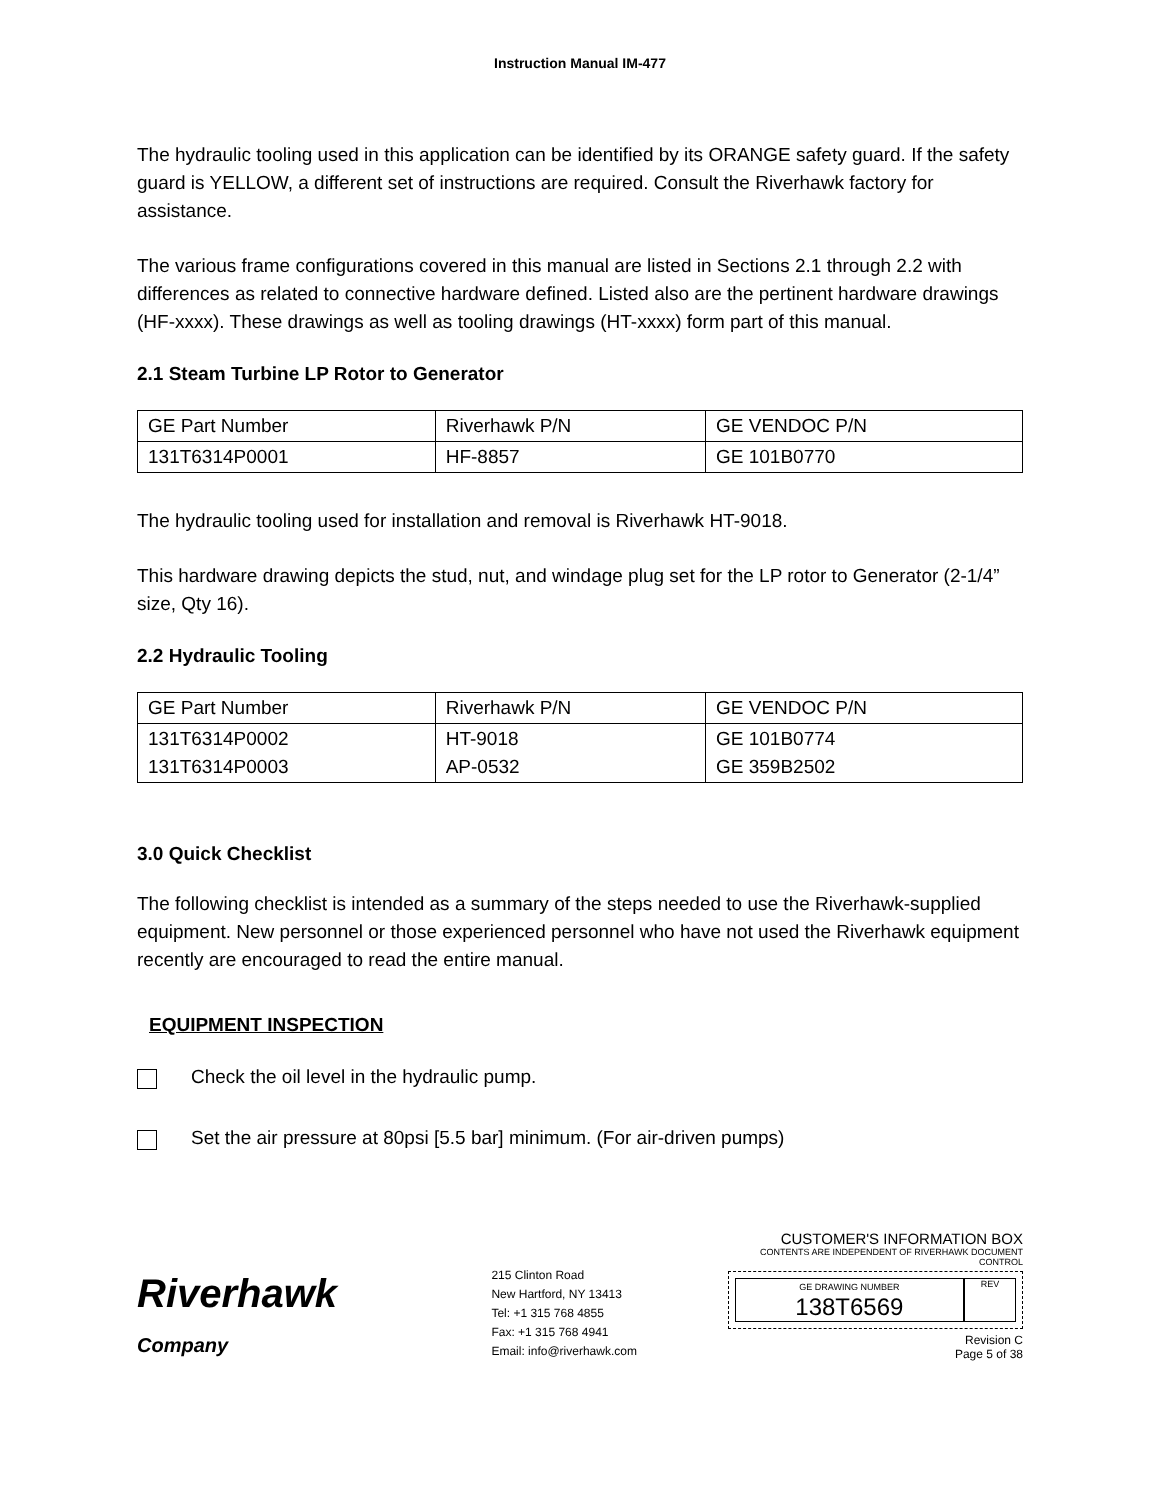Instruction Manual IM-477
The hydraulic tooling used in this application can be identified by its ORANGE safety guard. If the safety guard is YELLOW, a different set of instructions are required. Consult the Riverhawk factory for assistance.
The various frame configurations covered in this manual are listed in Sections 2.1 through 2.2 with differences as related to connective hardware defined. Listed also are the pertinent hardware drawings (HF-xxxx). These drawings as well as tooling drawings (HT-xxxx) form part of this manual.
2.1 Steam Turbine LP Rotor to Generator
| GE Part Number | Riverhawk P/N | GE VENDOC P/N |
| 131T6314P0001 | HF-8857 | GE 101B0770 |
The hydraulic tooling used for installation and removal is Riverhawk HT-9018.
This hardware drawing depicts the stud, nut, and windage plug set for the LP rotor to Generator (2-1/4” size, Qty 16).
2.2 Hydraulic Tooling
| GE Part Number | Riverhawk P/N | GE VENDOC P/N |
| 131T6314P0002 131T6314P0003 | HT-9018 AP-0532 | GE 101B0774 GE 359B2502 |
3.0 Quick Checklist
The following checklist is intended as a summary of the steps needed to use the Riverhawk-supplied equipment. New personnel or those experienced personnel who have not used the Riverhawk equipment recently are encouraged to read the entire manual.
EQUIPMENT INSPECTION
Check the oil level in the hydraulic pump.
Set the air pressure at 80psi [5.5 bar] minimum. (For air-driven pumps)
Riverhawk
Company
215 Clinton Road
New Hartford, NY 13413
Tel: +1 315 768 4855
Fax: +1 315 768 4941
Email: info@riverhawk.com
CUSTOMER'S INFORMATION BOX
CONTENTS ARE INDEPENDENT OF RIVERHAWK DOCUMENT CONTROL
GE DRAWING NUMBER
138T6569
REV
Revision C
Page 5 of 38